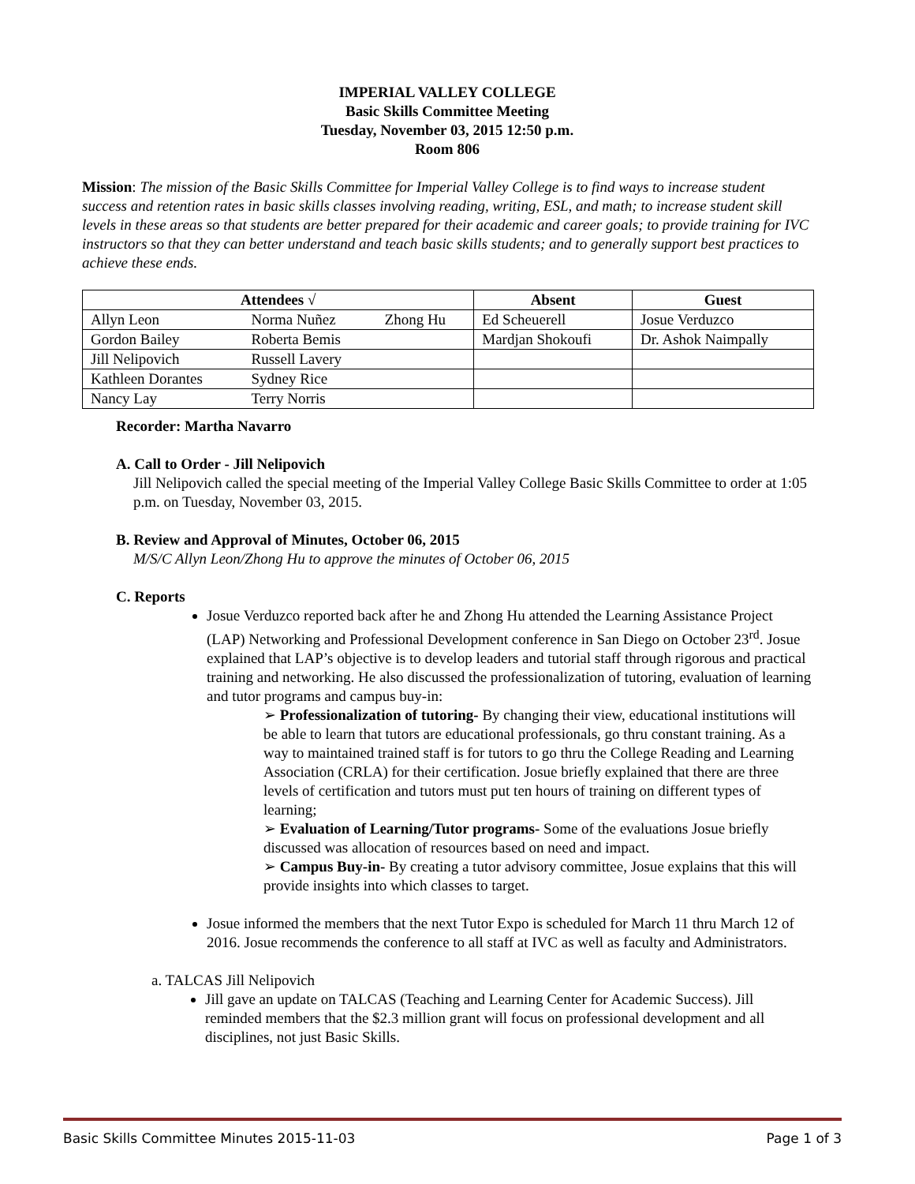IMPERIAL VALLEY COLLEGE
Basic Skills Committee Meeting
Tuesday, November 03, 2015 12:50 p.m.
Room 806
Mission: The mission of the Basic Skills Committee for Imperial Valley College is to find ways to increase student success and retention rates in basic skills classes involving reading, writing, ESL, and math; to increase student skill levels in these areas so that students are better prepared for their academic and career goals; to provide training for IVC instructors so that they can better understand and teach basic skills students; and to generally support best practices to achieve these ends.
| Attendees √ | | | Absent | Guest |
| --- | --- | --- | --- | --- |
| Allyn Leon | Norma Nuñez | Zhong Hu | Ed Scheuerell | Josue Verduzco |
| Gordon Bailey | Roberta Bemis | | Mardjan Shokoufi | Dr. Ashok Naimpally |
| Jill Nelipovich | Russell Lavery | | | |
| Kathleen Dorantes | Sydney Rice | | | |
| Nancy Lay | Terry Norris | | | |
Recorder: Martha Navarro
A. Call to Order - Jill Nelipovich
Jill Nelipovich called the special meeting of the Imperial Valley College Basic Skills Committee to order at 1:05 p.m. on Tuesday, November 03, 2015.
B. Review and Approval of Minutes, October 06, 2015
M/S/C Allyn Leon/Zhong Hu to approve the minutes of October 06, 2015
C. Reports
Josue Verduzco reported back after he and Zhong Hu attended the Learning Assistance Project (LAP) Networking and Professional Development conference in San Diego on October 23<sup>rd</sup>. Josue explained that LAP’s objective is to develop leaders and tutorial staff through rigorous and practical training and networking. He also discussed the professionalization of tutoring, evaluation of learning and tutor programs and campus buy-in:
➢ Professionalization of tutoring- By changing their view, educational institutions will be able to learn that tutors are educational professionals, go thru constant training. As a way to maintained trained staff is for tutors to go thru the College Reading and Learning Association (CRLA) for their certification. Josue briefly explained that there are three levels of certification and tutors must put ten hours of training on different types of learning;
➢ Evaluation of Learning/Tutor programs- Some of the evaluations Josue briefly discussed was allocation of resources based on need and impact.
➢ Campus Buy-in- By creating a tutor advisory committee, Josue explains that this will provide insights into which classes to target.
Josue informed the members that the next Tutor Expo is scheduled for March 11 thru March 12 of 2016. Josue recommends the conference to all staff at IVC as well as faculty and Administrators.
a. TALCAS Jill Nelipovich
Jill gave an update on TALCAS (Teaching and Learning Center for Academic Success). Jill reminded members that the $2.3 million grant will focus on professional development and all disciplines, not just Basic Skills.
Basic Skills Committee Minutes 2015-11-03 Page 1 of 3